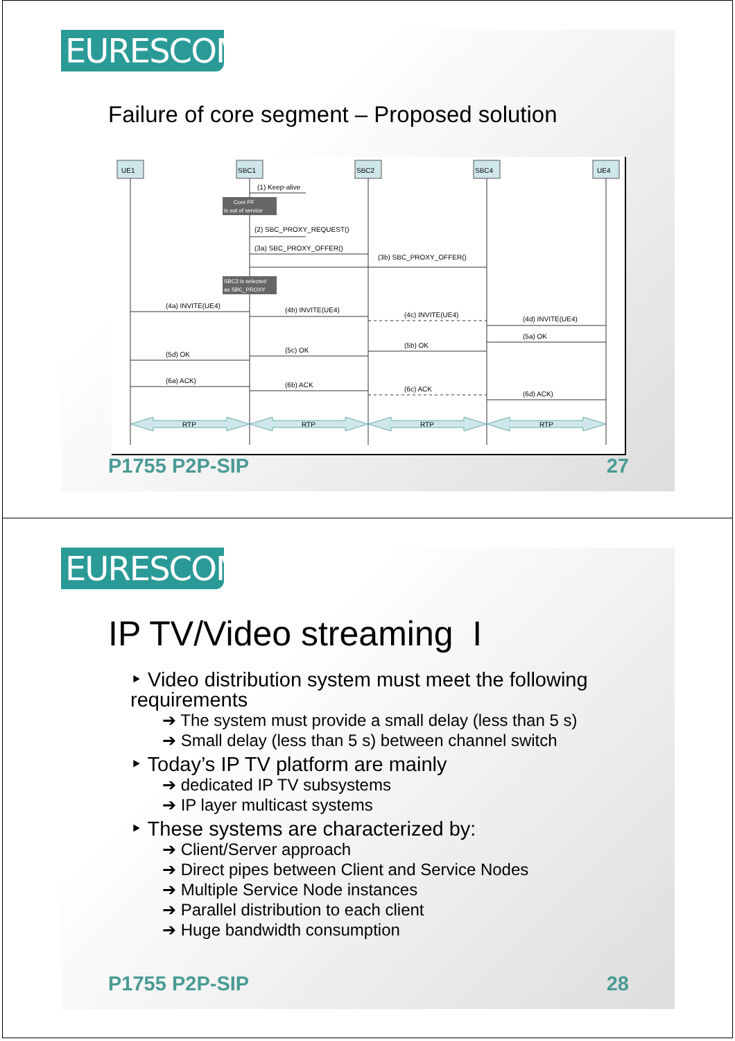EURESCOM
Failure of core segment – Proposed solution
UE1
SBC1
SBC2
SBC4
UE4
Core PF
is out of service
SBC2 is selected
as SBC_PROXY
(1) Keep-alive
(2) SBC_PROXY_REQUEST()
(3a) SBC_PROXY_OFFER()
(3b) SBC_PROXY_OFFER()
(4a) INVITE(UE4)
(4b) INVITE(UE4)
(4c) INVITE(UE4)
(4d) INVITE(UE4)
(5a) OK
(5b) OK
(5c) OK
(5d) OK
(6a) ACK)
(6b) ACK
(6c) ACK
(6d) ACK)
RTP
RTP
RTP
RTP
P1755 P2P-SIP 27
EURESCOM
IP TV/Video streaming I
‣ Video distribution system must meet the following requirements
➔ The system must provide a small delay (less than 5 s)
➔ Small delay (less than 5 s) between channel switch
‣ Today’s IP TV platform are mainly
➔ dedicated IP TV subsystems
➔ IP layer multicast systems
‣ These systems are characterized by:
➔ Client/Server approach
➔ Direct pipes between Client and Service Nodes
➔ Multiple Service Node instances
➔ Parallel distribution to each client
➔ Huge bandwidth consumption
P1755 P2P-SIP 28